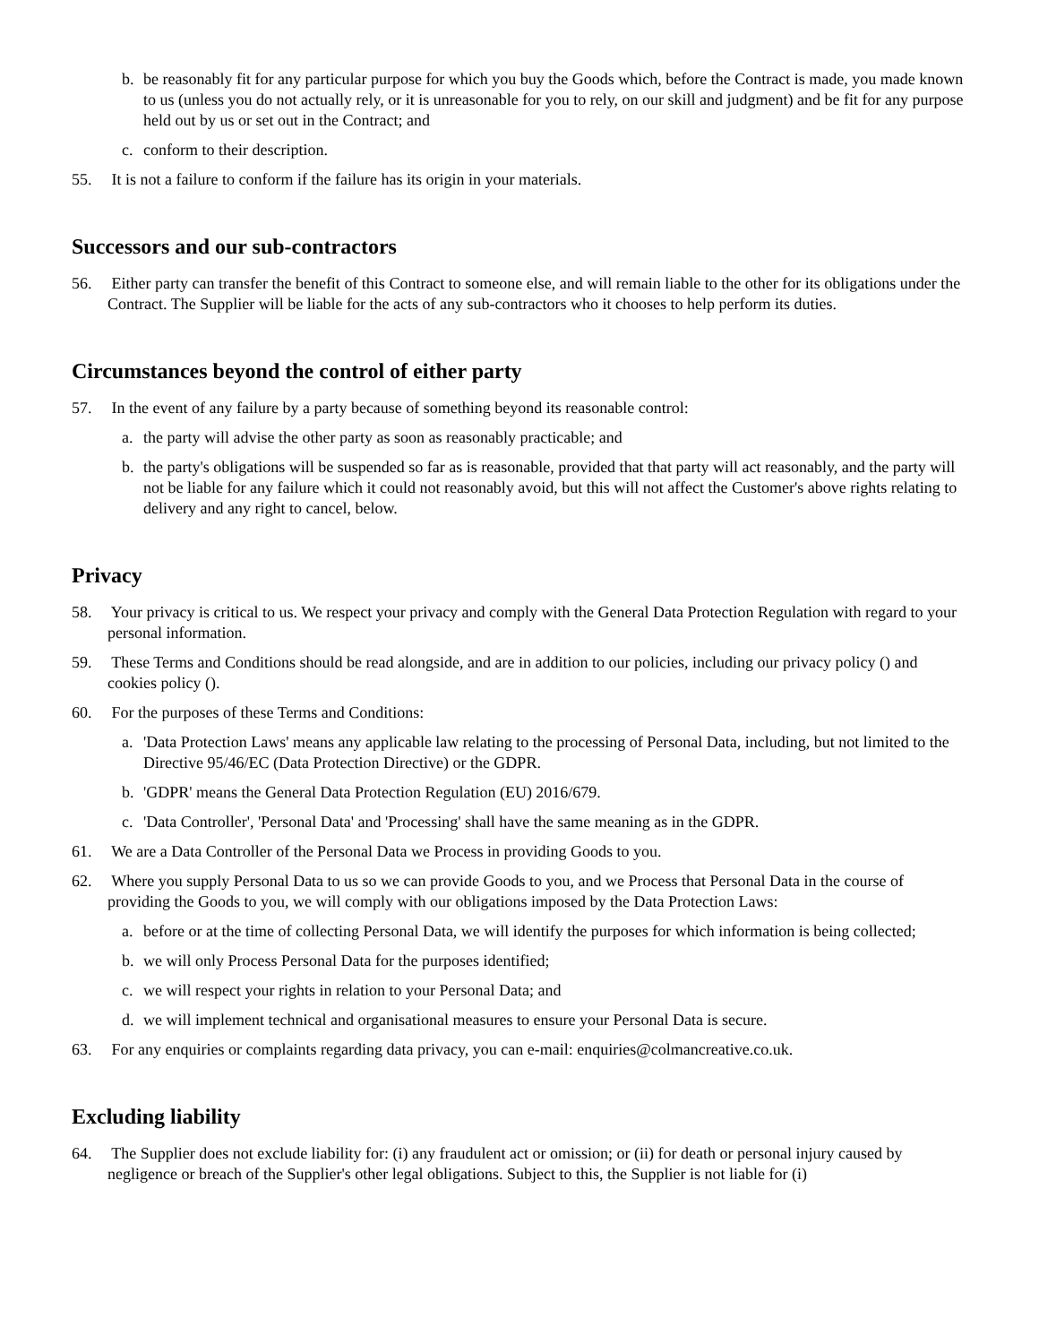b. be reasonably fit for any particular purpose for which you buy the Goods which, before the Contract is made, you made known to us (unless you do not actually rely, or it is unreasonable for you to rely, on our skill and judgment) and be fit for any purpose held out by us or set out in the Contract; and
c. conform to their description.
55. It is not a failure to conform if the failure has its origin in your materials.
Successors and our sub-contractors
56. Either party can transfer the benefit of this Contract to someone else, and will remain liable to the other for its obligations under the Contract. The Supplier will be liable for the acts of any sub-contractors who it chooses to help perform its duties.
Circumstances beyond the control of either party
57. In the event of any failure by a party because of something beyond its reasonable control:
a. the party will advise the other party as soon as reasonably practicable; and
b. the party's obligations will be suspended so far as is reasonable, provided that that party will act reasonably, and the party will not be liable for any failure which it could not reasonably avoid, but this will not affect the Customer's above rights relating to delivery and any right to cancel, below.
Privacy
58. Your privacy is critical to us. We respect your privacy and comply with the General Data Protection Regulation with regard to your personal information.
59. These Terms and Conditions should be read alongside, and are in addition to our policies, including our privacy policy () and cookies policy ().
60. For the purposes of these Terms and Conditions:
a. 'Data Protection Laws' means any applicable law relating to the processing of Personal Data, including, but not limited to the Directive 95/46/EC (Data Protection Directive) or the GDPR.
b. 'GDPR' means the General Data Protection Regulation (EU) 2016/679.
c. 'Data Controller', 'Personal Data' and 'Processing' shall have the same meaning as in the GDPR.
61. We are a Data Controller of the Personal Data we Process in providing Goods to you.
62. Where you supply Personal Data to us so we can provide Goods to you, and we Process that Personal Data in the course of providing the Goods to you, we will comply with our obligations imposed by the Data Protection Laws:
a. before or at the time of collecting Personal Data, we will identify the purposes for which information is being collected;
b. we will only Process Personal Data for the purposes identified;
c. we will respect your rights in relation to your Personal Data; and
d. we will implement technical and organisational measures to ensure your Personal Data is secure.
63. For any enquiries or complaints regarding data privacy, you can e-mail: enquiries@colmancreative.co.uk.
Excluding liability
64. The Supplier does not exclude liability for: (i) any fraudulent act or omission; or (ii) for death or personal injury caused by negligence or breach of the Supplier's other legal obligations. Subject to this, the Supplier is not liable for (i)